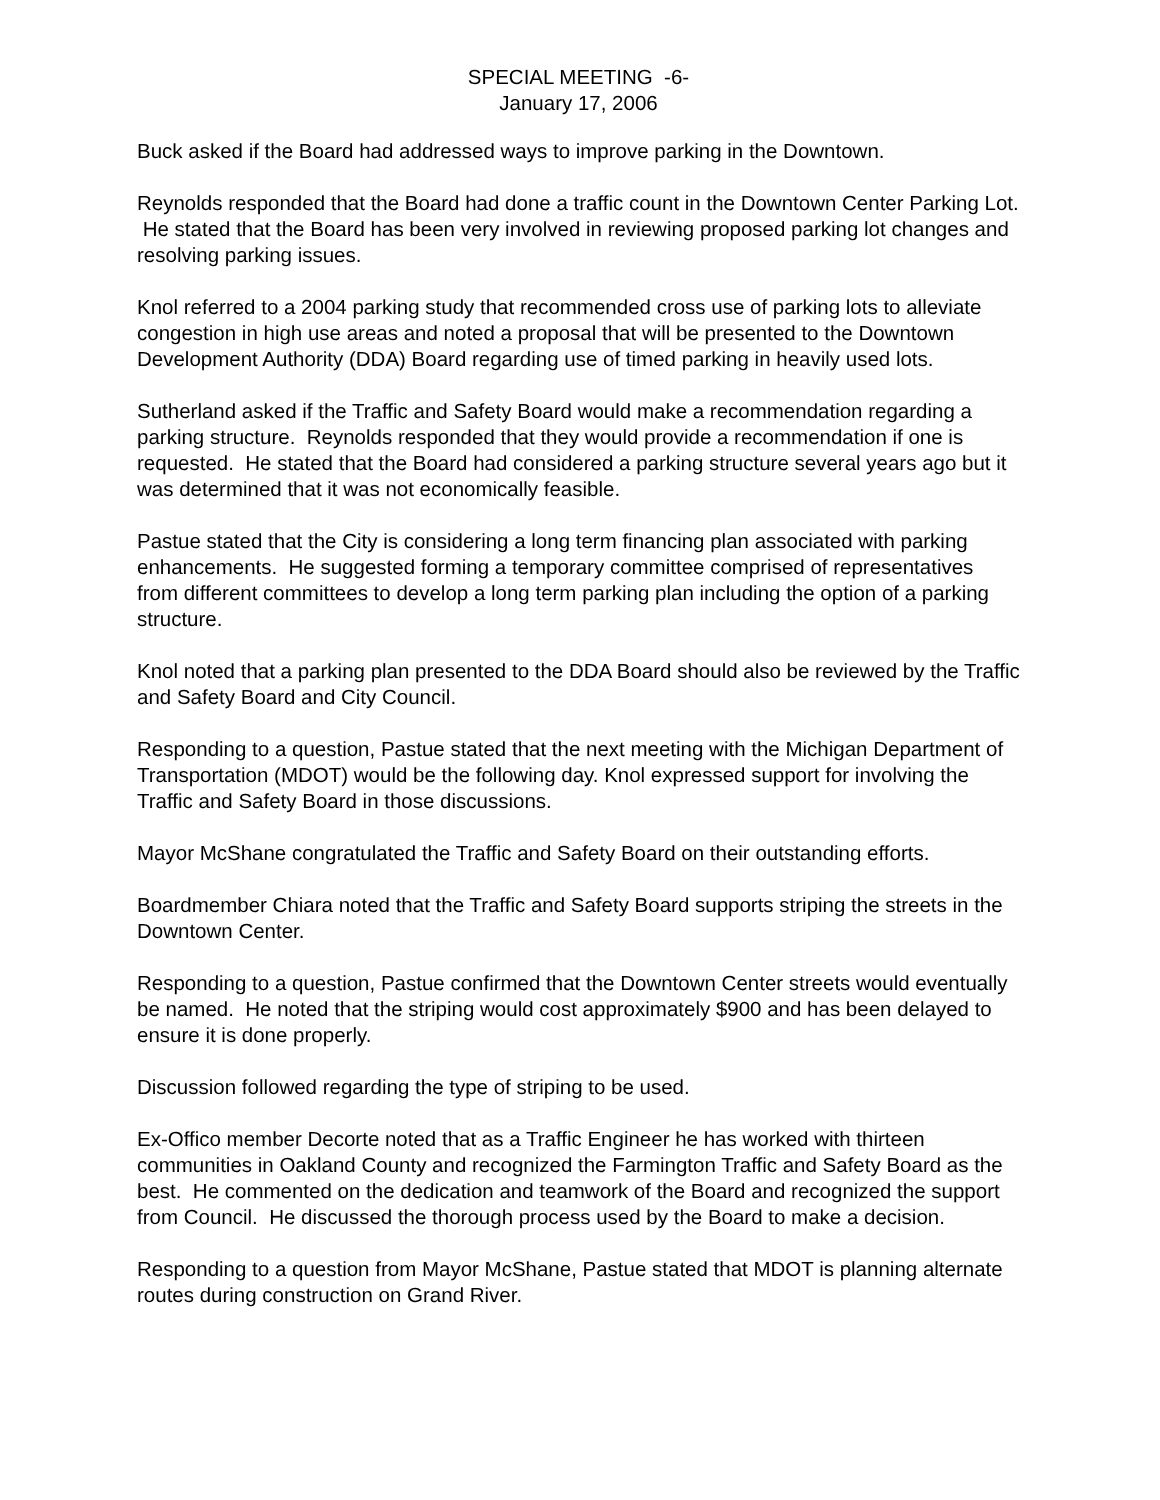SPECIAL MEETING -6-
January 17, 2006
Buck asked if the Board had addressed ways to improve parking in the Downtown.
Reynolds responded that the Board had done a traffic count in the Downtown Center Parking Lot. He stated that the Board has been very involved in reviewing proposed parking lot changes and resolving parking issues.
Knol referred to a 2004 parking study that recommended cross use of parking lots to alleviate congestion in high use areas and noted a proposal that will be presented to the Downtown Development Authority (DDA) Board regarding use of timed parking in heavily used lots.
Sutherland asked if the Traffic and Safety Board would make a recommendation regarding a parking structure. Reynolds responded that they would provide a recommendation if one is requested. He stated that the Board had considered a parking structure several years ago but it was determined that it was not economically feasible.
Pastue stated that the City is considering a long term financing plan associated with parking enhancements. He suggested forming a temporary committee comprised of representatives from different committees to develop a long term parking plan including the option of a parking structure.
Knol noted that a parking plan presented to the DDA Board should also be reviewed by the Traffic and Safety Board and City Council.
Responding to a question, Pastue stated that the next meeting with the Michigan Department of Transportation (MDOT) would be the following day. Knol expressed support for involving the Traffic and Safety Board in those discussions.
Mayor McShane congratulated the Traffic and Safety Board on their outstanding efforts.
Boardmember Chiara noted that the Traffic and Safety Board supports striping the streets in the Downtown Center.
Responding to a question, Pastue confirmed that the Downtown Center streets would eventually be named. He noted that the striping would cost approximately $900 and has been delayed to ensure it is done properly.
Discussion followed regarding the type of striping to be used.
Ex-Offico member Decorte noted that as a Traffic Engineer he has worked with thirteen communities in Oakland County and recognized the Farmington Traffic and Safety Board as the best. He commented on the dedication and teamwork of the Board and recognized the support from Council. He discussed the thorough process used by the Board to make a decision.
Responding to a question from Mayor McShane, Pastue stated that MDOT is planning alternate routes during construction on Grand River.